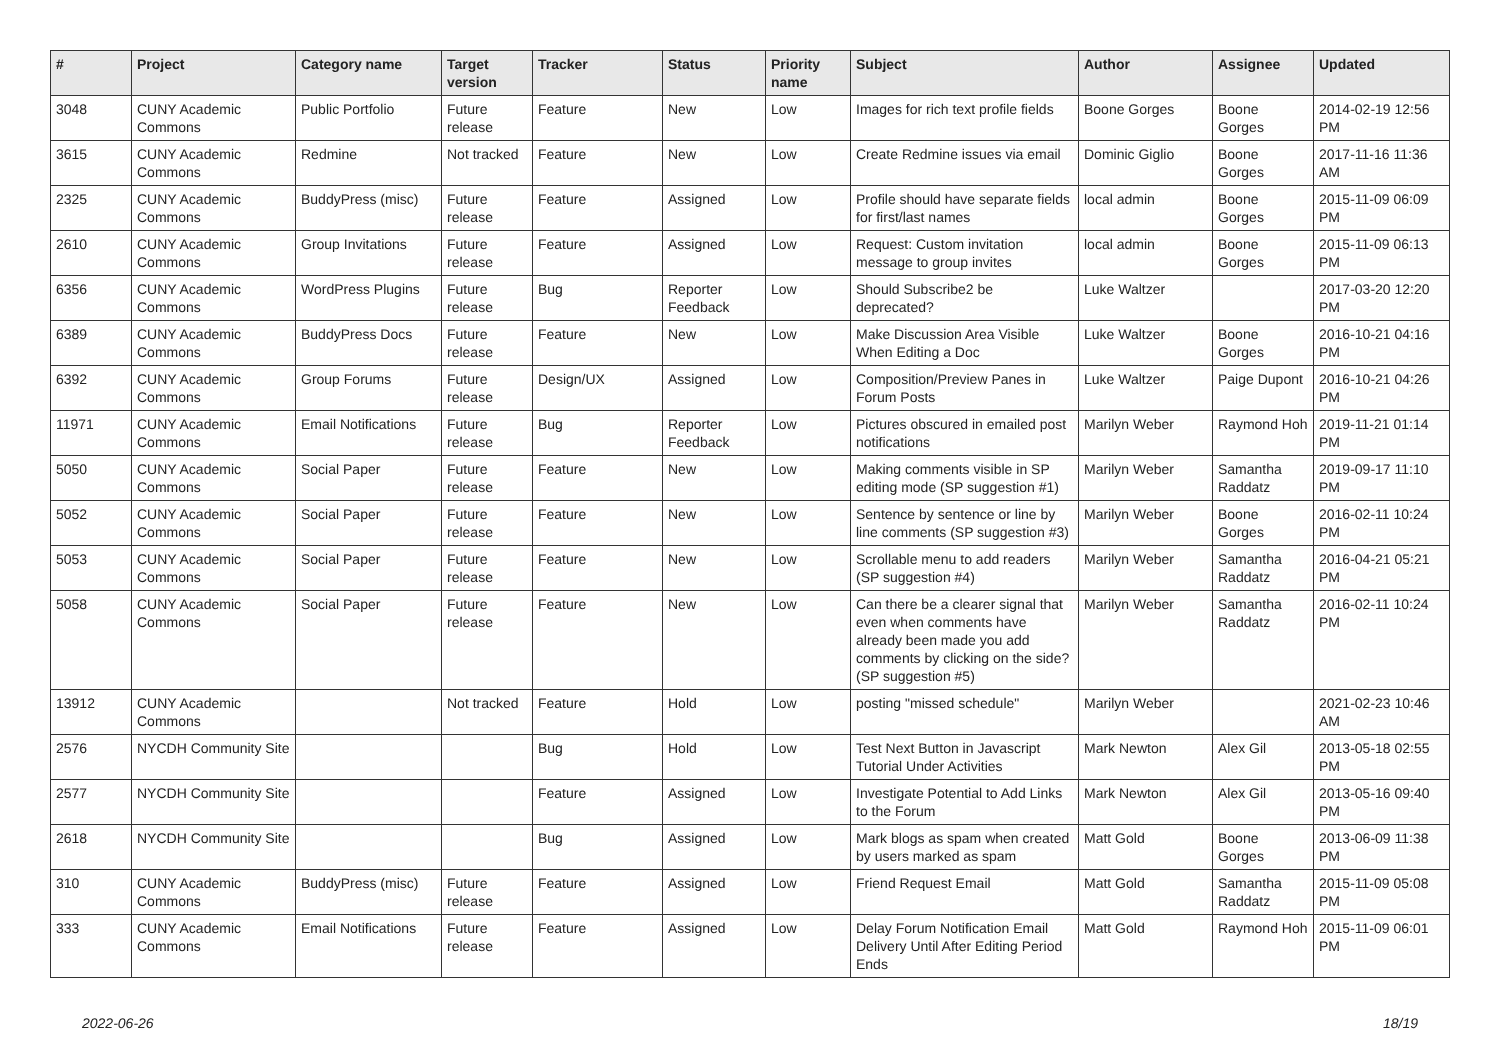| # | Project | Category name | Target version | Tracker | Status | Priority name | Subject | Author | Assignee | Updated |
| --- | --- | --- | --- | --- | --- | --- | --- | --- | --- | --- |
| 3048 | CUNY Academic Commons | Public Portfolio | Future release | Feature | New | Low | Images for rich text profile fields | Boone Gorges | Boone Gorges | 2014-02-19 12:56 PM |
| 3615 | CUNY Academic Commons | Redmine | Not tracked | Feature | New | Low | Create Redmine issues via email | Dominic Giglio | Boone Gorges | 2017-11-16 11:36 AM |
| 2325 | CUNY Academic Commons | BuddyPress (misc) | Future release | Feature | Assigned | Low | Profile should have separate fields for first/last names | local admin | Boone Gorges | 2015-11-09 06:09 PM |
| 2610 | CUNY Academic Commons | Group Invitations | Future release | Feature | Assigned | Low | Request: Custom invitation message to group invites | local admin | Boone Gorges | 2015-11-09 06:13 PM |
| 6356 | CUNY Academic Commons | WordPress Plugins | Future release | Bug | Reporter Feedback | Low | Should Subscribe2 be deprecated? | Luke Waltzer | | 2017-03-20 12:20 PM |
| 6389 | CUNY Academic Commons | BuddyPress Docs | Future release | Feature | New | Low | Make Discussion Area Visible When Editing a Doc | Luke Waltzer | Boone Gorges | 2016-10-21 04:16 PM |
| 6392 | CUNY Academic Commons | Group Forums | Future release | Design/UX | Assigned | Low | Composition/Preview Panes in Forum Posts | Luke Waltzer | Paige Dupont | 2016-10-21 04:26 PM |
| 11971 | CUNY Academic Commons | Email Notifications | Future release | Bug | Reporter Feedback | Low | Pictures obscured in emailed post notifications | Marilyn Weber | Raymond Hoh | 2019-11-21 01:14 PM |
| 5050 | CUNY Academic Commons | Social Paper | Future release | Feature | New | Low | Making comments visible in SP editing mode (SP suggestion #1) | Marilyn Weber | Samantha Raddatz | 2019-09-17 11:10 PM |
| 5052 | CUNY Academic Commons | Social Paper | Future release | Feature | New | Low | Sentence by sentence or line by line comments (SP suggestion #3) | Marilyn Weber | Boone Gorges | 2016-02-11 10:24 PM |
| 5053 | CUNY Academic Commons | Social Paper | Future release | Feature | New | Low | Scrollable menu to add readers (SP suggestion #4) | Marilyn Weber | Samantha Raddatz | 2016-04-21 05:21 PM |
| 5058 | CUNY Academic Commons | Social Paper | Future release | Feature | New | Low | Can there be a clearer signal that even when comments have already been made you add comments by clicking on the side? (SP suggestion #5) | Marilyn Weber | Samantha Raddatz | 2016-02-11 10:24 PM |
| 13912 | CUNY Academic Commons | | Not tracked | Feature | Hold | Low | posting "missed schedule" | Marilyn Weber | | 2021-02-23 10:46 AM |
| 2576 | NYCDH Community Site | | | Bug | Hold | Low | Test Next Button in Javascript Tutorial Under Activities | Mark Newton | Alex Gil | 2013-05-18 02:55 PM |
| 2577 | NYCDH Community Site | | | Feature | Assigned | Low | Investigate Potential to Add Links to the Forum | Mark Newton | Alex Gil | 2013-05-16 09:40 PM |
| 2618 | NYCDH Community Site | | | Bug | Assigned | Low | Mark blogs as spam when created by users marked as spam | Matt Gold | Boone Gorges | 2013-06-09 11:38 PM |
| 310 | CUNY Academic Commons | BuddyPress (misc) | Future release | Feature | Assigned | Low | Friend Request Email | Matt Gold | Samantha Raddatz | 2015-11-09 05:08 PM |
| 333 | CUNY Academic Commons | Email Notifications | Future release | Feature | Assigned | Low | Delay Forum Notification Email Delivery Until After Editing Period Ends | Matt Gold | Raymond Hoh | 2015-11-09 06:01 PM |
2022-06-26 18/19